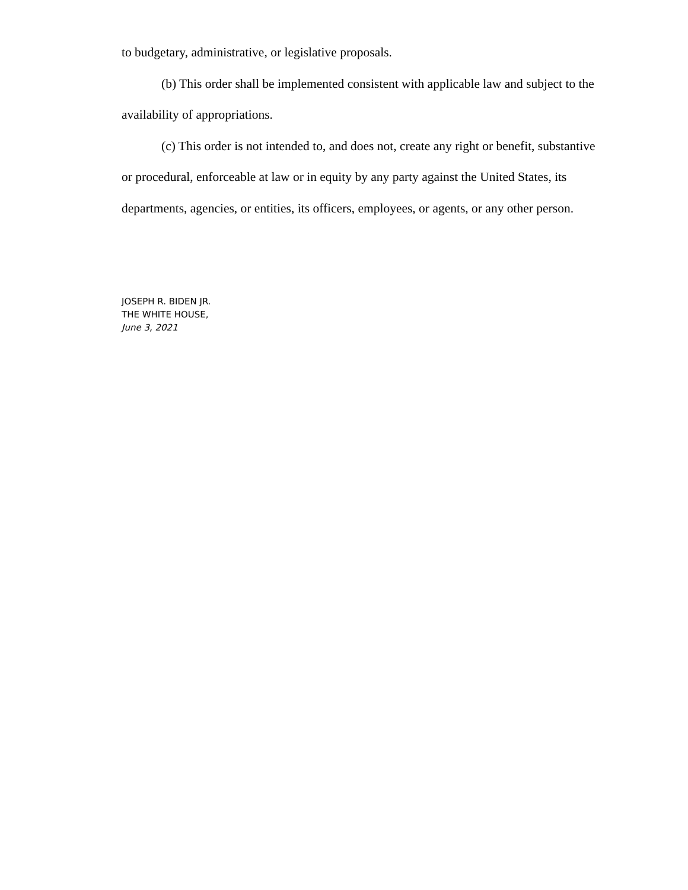to budgetary, administrative, or legislative proposals.
(b) This order shall be implemented consistent with applicable law and subject to the availability of appropriations.
(c) This order is not intended to, and does not, create any right or benefit, substantive or procedural, enforceable at law or in equity by any party against the United States, its departments, agencies, or entities, its officers, employees, or agents, or any other person.
JOSEPH R. BIDEN JR.
THE WHITE HOUSE,
June 3, 2021